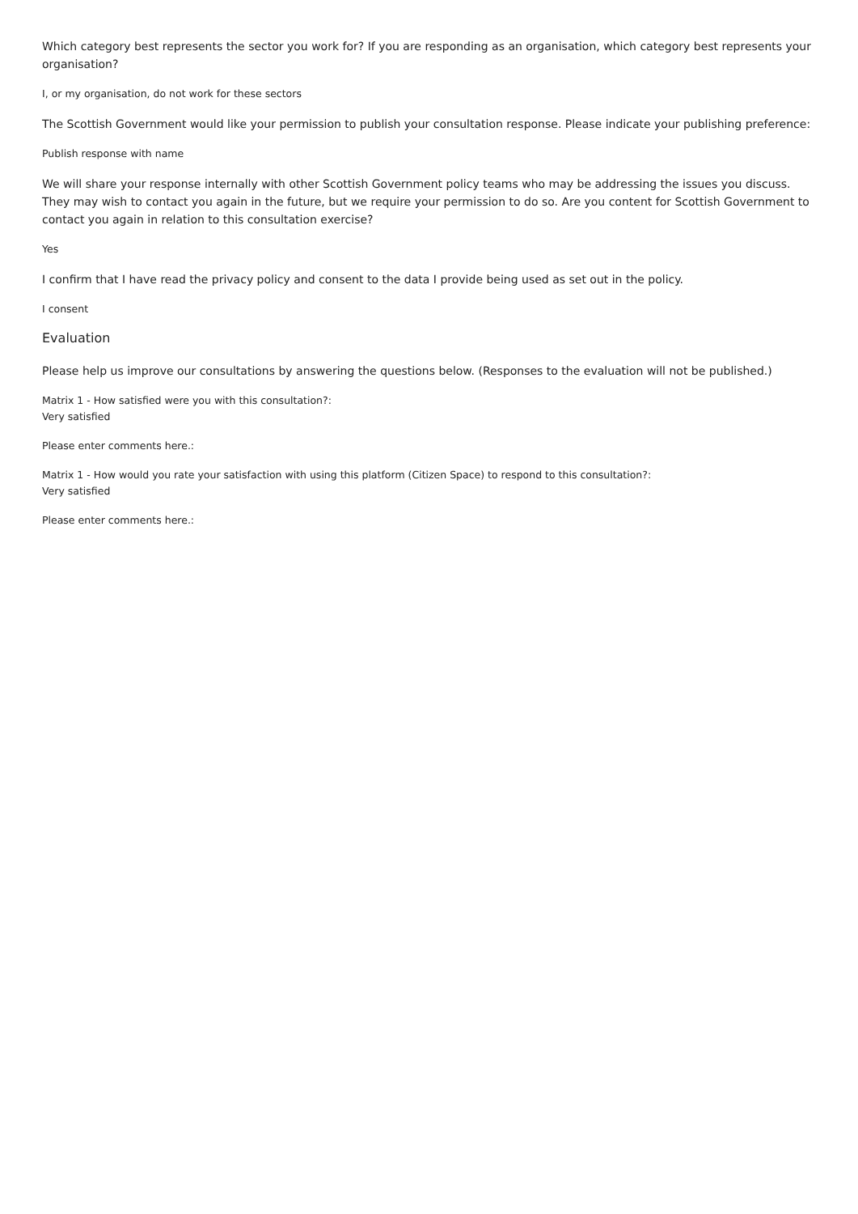Which category best represents the sector you work for? If you are responding as an organisation, which category best represents your organisation?
I, or my organisation, do not work for these sectors
The Scottish Government would like your permission to publish your consultation response. Please indicate your publishing preference:
Publish response with name
We will share your response internally with other Scottish Government policy teams who may be addressing the issues you discuss. They may wish to contact you again in the future, but we require your permission to do so. Are you content for Scottish Government to contact you again in relation to this consultation exercise?
Yes
I confirm that I have read the privacy policy and consent to the data I provide being used as set out in the policy.
I consent
Evaluation
Please help us improve our consultations by answering the questions below. (Responses to the evaluation will not be published.)
Matrix 1 - How satisfied were you with this consultation?:
Very satisfied
Please enter comments here.:
Matrix 1 - How would you rate your satisfaction with using this platform (Citizen Space) to respond to this consultation?:
Very satisfied
Please enter comments here.: